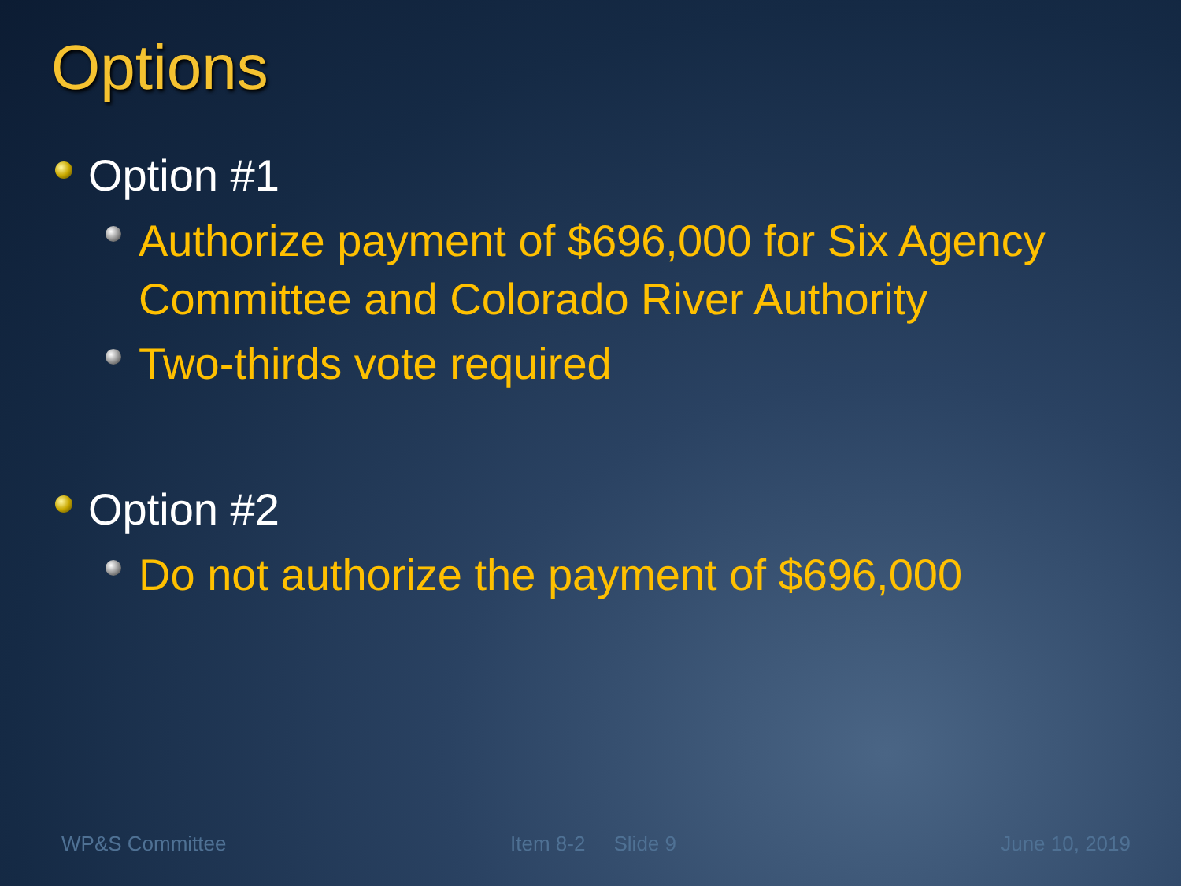Options
Option #1
Authorize payment of $696,000 for Six Agency Committee and Colorado River Authority
Two-thirds vote required
Option #2
Do not authorize the payment of $696,000
WP&S Committee Item 8-2 Slide 9 June 10, 2019